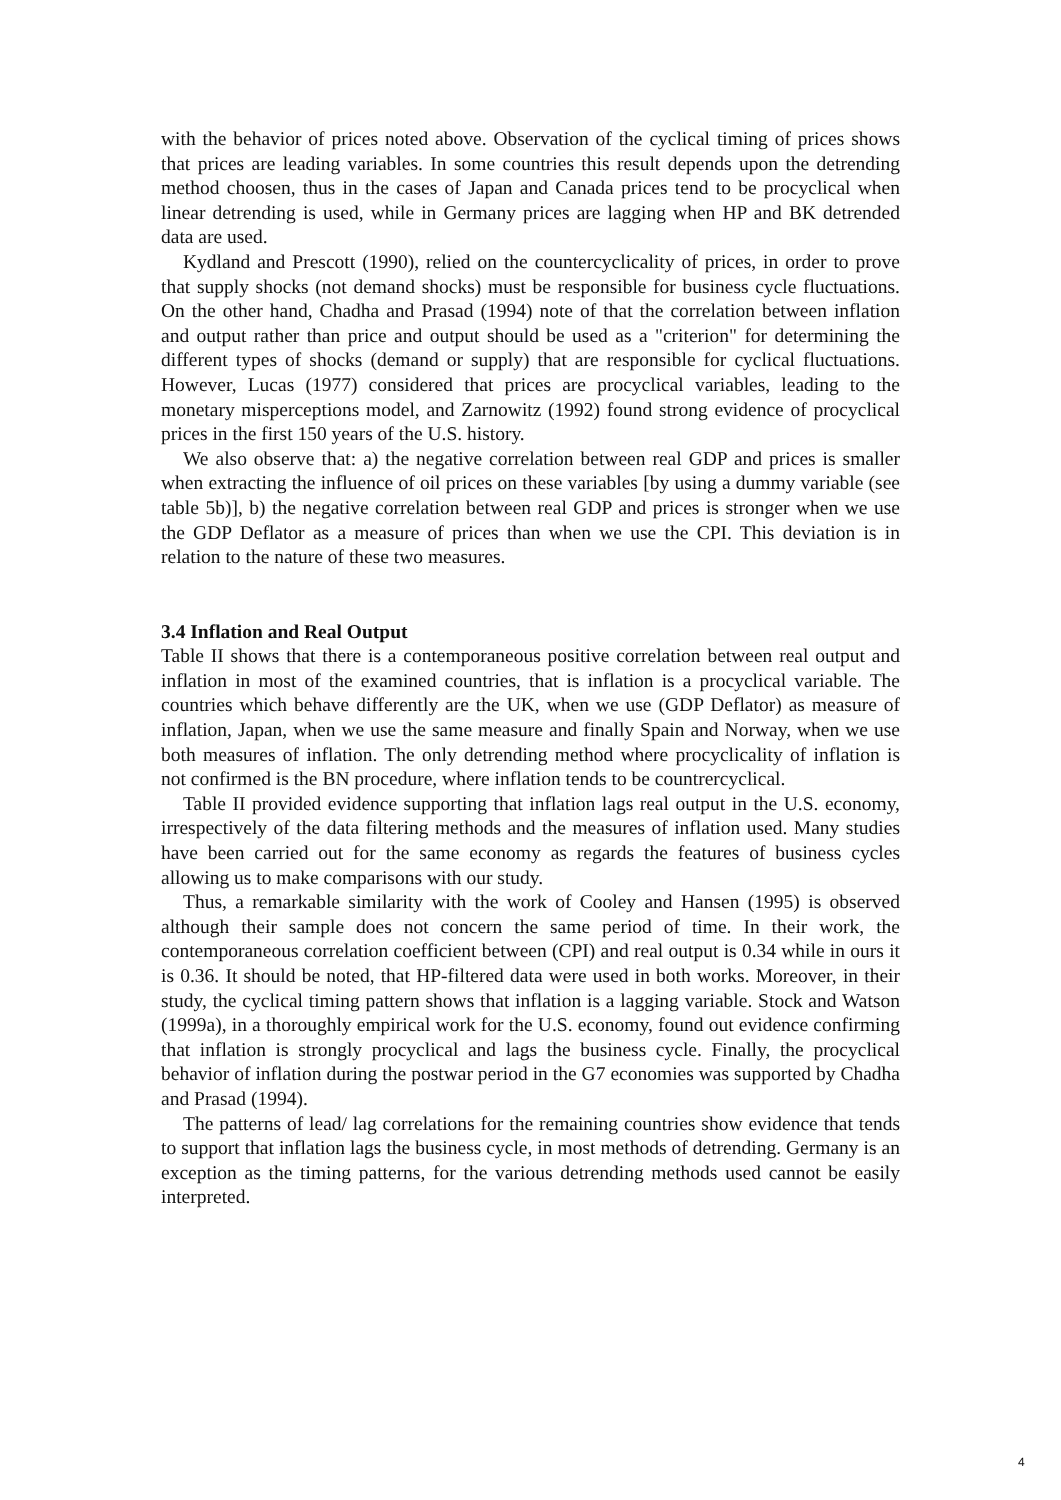with the behavior of prices noted above. Observation of the cyclical timing of prices shows that prices are leading variables. In some countries this result depends upon the detrending method choosen, thus in the cases of Japan and Canada prices tend to be procyclical when linear detrending is used, while in Germany prices are lagging when HP and BK detrended data are used.
Kydland and Prescott (1990), relied on the countercyclicality of prices, in order to prove that supply shocks (not demand shocks) must be responsible for business cycle fluctuations. On the other hand, Chadha and Prasad (1994) note of that the correlation between inflation and output rather than price and output should be used as a "criterion" for determining the different types of shocks (demand or supply) that are responsible for cyclical fluctuations. However, Lucas (1977) considered that prices are procyclical variables, leading to the monetary misperceptions model, and Zarnowitz (1992) found strong evidence of procyclical prices in the first 150 years of the U.S. history.
We also observe that: a) the negative correlation between real GDP and prices is smaller when extracting the influence of oil prices on these variables [by using a dummy variable (see table 5b)], b) the negative correlation between real GDP and prices is stronger when we use the GDP Deflator as a measure of prices than when we use the CPI. This deviation is in relation to the nature of these two measures.
3.4 Inflation and Real Output
Table II shows that there is a contemporaneous positive correlation between real output and inflation in most of the examined countries, that is inflation is a procyclical variable. The countries which behave differently are the UK, when we use (GDP Deflator) as measure of inflation, Japan, when we use the same measure and finally Spain and Norway, when we use both measures of inflation. The only detrending method where procyclicality of inflation is not confirmed is the BN procedure, where inflation tends to be countrercyclical.
Table II provided evidence supporting that inflation lags real output in the U.S. economy, irrespectively of the data filtering methods and the measures of inflation used. Many studies have been carried out for the same economy as regards the features of business cycles allowing us to make comparisons with our study.
Thus, a remarkable similarity with the work of Cooley and Hansen (1995) is observed although their sample does not concern the same period of time. In their work, the contemporaneous correlation coefficient between (CPI) and real output is 0.34 while in ours it is 0.36. It should be noted, that HP-filtered data were used in both works. Moreover, in their study, the cyclical timing pattern shows that inflation is a lagging variable. Stock and Watson (1999a), in a thoroughly empirical work for the U.S. economy, found out evidence confirming that inflation is strongly procyclical and lags the business cycle. Finally, the procyclical behavior of inflation during the postwar period in the G7 economies was supported by Chadha and Prasad (1994).
The patterns of lead/ lag correlations for the remaining countries show evidence that tends to support that inflation lags the business cycle, in most methods of detrending. Germany is an exception as the timing patterns, for the various detrending methods used cannot be easily interpreted.
4